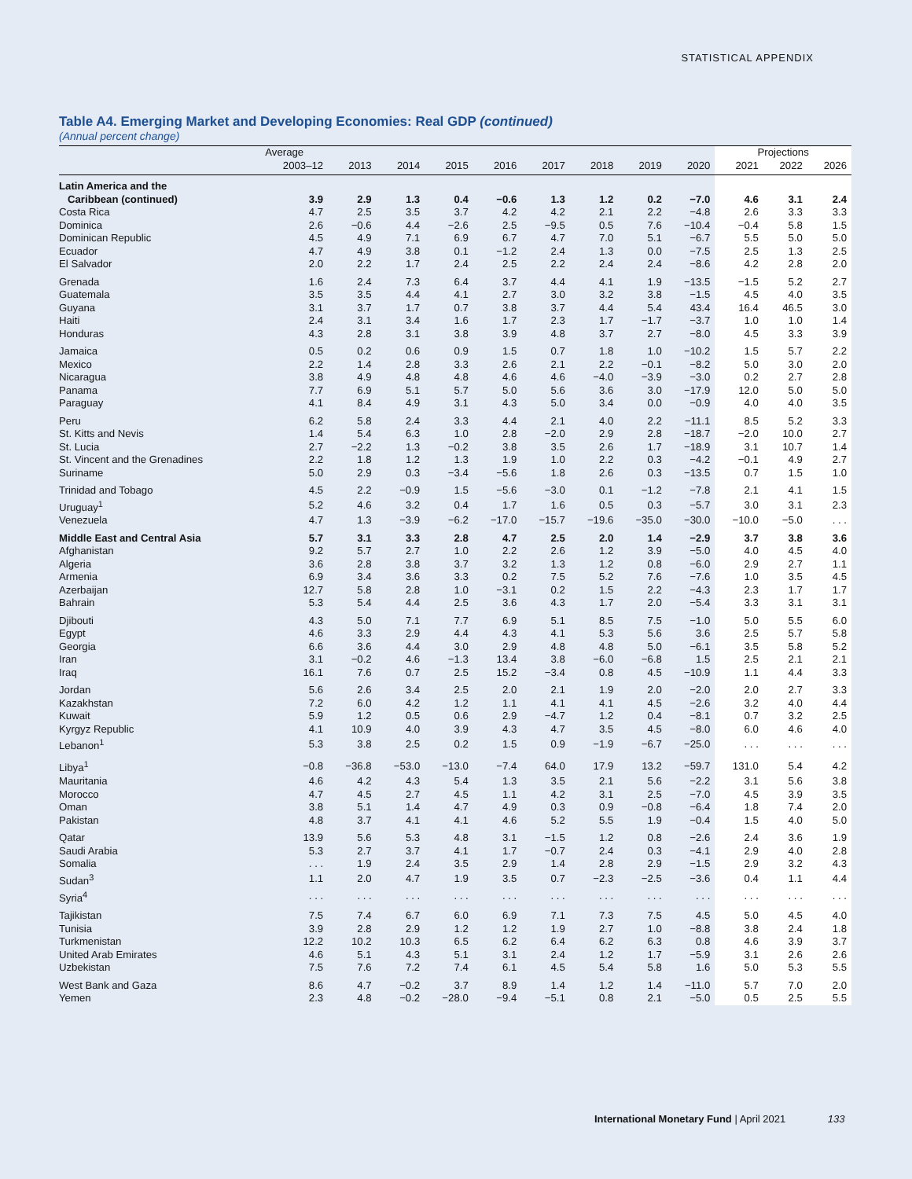STATISTICAL APPENDIX
Table A4. Emerging Market and Developing Economies: Real GDP (continued)
(Annual percent change)
| | Average | | | | | | | | | Projections | | |
| --- | --- | --- | --- | --- | --- | --- | --- | --- | --- | --- | --- | --- |
| | 2003–12 | 2013 | 2014 | 2015 | 2016 | 2017 | 2018 | 2019 | 2020 | 2021 | 2022 | 2026 |
| Latin America and the | | | | | | | | | | | | |
| Caribbean (continued) | 3.9 | 2.9 | 1.3 | 0.4 | −0.6 | 1.3 | 1.2 | 0.2 | −7.0 | 4.6 | 3.1 | 2.4 |
| Costa Rica | 4.7 | 2.5 | 3.5 | 3.7 | 4.2 | 4.2 | 2.1 | 2.2 | −4.8 | 2.6 | 3.3 | 3.3 |
| Dominica | 2.6 | −0.6 | 4.4 | −2.6 | 2.5 | −9.5 | 0.5 | 7.6 | −10.4 | −0.4 | 5.8 | 1.5 |
| Dominican Republic | 4.5 | 4.9 | 7.1 | 6.9 | 6.7 | 4.7 | 7.0 | 5.1 | −6.7 | 5.5 | 5.0 | 5.0 |
| Ecuador | 4.7 | 4.9 | 3.8 | 0.1 | −1.2 | 2.4 | 1.3 | 0.0 | −7.5 | 2.5 | 1.3 | 2.5 |
| El Salvador | 2.0 | 2.2 | 1.7 | 2.4 | 2.5 | 2.2 | 2.4 | 2.4 | −8.6 | 4.2 | 2.8 | 2.0 |
| Grenada | 1.6 | 2.4 | 7.3 | 6.4 | 3.7 | 4.4 | 4.1 | 1.9 | −13.5 | −1.5 | 5.2 | 2.7 |
| Guatemala | 3.5 | 3.5 | 4.4 | 4.1 | 2.7 | 3.0 | 3.2 | 3.8 | −1.5 | 4.5 | 4.0 | 3.5 |
| Guyana | 3.1 | 3.7 | 1.7 | 0.7 | 3.8 | 3.7 | 4.4 | 5.4 | 43.4 | 16.4 | 46.5 | 3.0 |
| Haiti | 2.4 | 3.1 | 3.4 | 1.6 | 1.7 | 2.3 | 1.7 | −1.7 | −3.7 | 1.0 | 1.0 | 1.4 |
| Honduras | 4.3 | 2.8 | 3.1 | 3.8 | 3.9 | 4.8 | 3.7 | 2.7 | −8.0 | 4.5 | 3.3 | 3.9 |
| Jamaica | 0.5 | 0.2 | 0.6 | 0.9 | 1.5 | 0.7 | 1.8 | 1.0 | −10.2 | 1.5 | 5.7 | 2.2 |
| Mexico | 2.2 | 1.4 | 2.8 | 3.3 | 2.6 | 2.1 | 2.2 | −0.1 | −8.2 | 5.0 | 3.0 | 2.0 |
| Nicaragua | 3.8 | 4.9 | 4.8 | 4.8 | 4.6 | 4.6 | −4.0 | −3.9 | −3.0 | 0.2 | 2.7 | 2.8 |
| Panama | 7.7 | 6.9 | 5.1 | 5.7 | 5.0 | 5.6 | 3.6 | 3.0 | −17.9 | 12.0 | 5.0 | 5.0 |
| Paraguay | 4.1 | 8.4 | 4.9 | 3.1 | 4.3 | 5.0 | 3.4 | 0.0 | −0.9 | 4.0 | 4.0 | 3.5 |
| Peru | 6.2 | 5.8 | 2.4 | 3.3 | 4.4 | 2.1 | 4.0 | 2.2 | −11.1 | 8.5 | 5.2 | 3.3 |
| St. Kitts and Nevis | 1.4 | 5.4 | 6.3 | 1.0 | 2.8 | −2.0 | 2.9 | 2.8 | −18.7 | −2.0 | 10.0 | 2.7 |
| St. Lucia | 2.7 | −2.2 | 1.3 | −0.2 | 3.8 | 3.5 | 2.6 | 1.7 | −18.9 | 3.1 | 10.7 | 1.4 |
| St. Vincent and the Grenadines | 2.2 | 1.8 | 1.2 | 1.3 | 1.9 | 1.0 | 2.2 | 0.3 | −4.2 | −0.1 | 4.9 | 2.7 |
| Suriname | 5.0 | 2.9 | 0.3 | −3.4 | −5.6 | 1.8 | 2.6 | 0.3 | −13.5 | 0.7 | 1.5 | 1.0 |
| Trinidad and Tobago | 4.5 | 2.2 | −0.9 | 1.5 | −5.6 | −3.0 | 0.1 | −1.2 | −7.8 | 2.1 | 4.1 | 1.5 |
| Uruguay<sup>1</sup> | 5.2 | 4.6 | 3.2 | 0.4 | 1.7 | 1.6 | 0.5 | 0.3 | −5.7 | 3.0 | 3.1 | 2.3 |
| Venezuela | 4.7 | 1.3 | −3.9 | −6.2 | −17.0 | −15.7 | −19.6 | −35.0 | −30.0 | −10.0 | −5.0 | . . . |
| Middle East and Central Asia | 5.7 | 3.1 | 3.3 | 2.8 | 4.7 | 2.5 | 2.0 | 1.4 | −2.9 | 3.7 | 3.8 | 3.6 |
| Afghanistan | 9.2 | 5.7 | 2.7 | 1.0 | 2.2 | 2.6 | 1.2 | 3.9 | −5.0 | 4.0 | 4.5 | 4.0 |
| Algeria | 3.6 | 2.8 | 3.8 | 3.7 | 3.2 | 1.3 | 1.2 | 0.8 | −6.0 | 2.9 | 2.7 | 1.1 |
| Armenia | 6.9 | 3.4 | 3.6 | 3.3 | 0.2 | 7.5 | 5.2 | 7.6 | −7.6 | 1.0 | 3.5 | 4.5 |
| Azerbaijan | 12.7 | 5.8 | 2.8 | 1.0 | −3.1 | 0.2 | 1.5 | 2.2 | −4.3 | 2.3 | 1.7 | 1.7 |
| Bahrain | 5.3 | 5.4 | 4.4 | 2.5 | 3.6 | 4.3 | 1.7 | 2.0 | −5.4 | 3.3 | 3.1 | 3.1 |
| Djibouti | 4.3 | 5.0 | 7.1 | 7.7 | 6.9 | 5.1 | 8.5 | 7.5 | −1.0 | 5.0 | 5.5 | 6.0 |
| Egypt | 4.6 | 3.3 | 2.9 | 4.4 | 4.3 | 4.1 | 5.3 | 5.6 | 3.6 | 2.5 | 5.7 | 5.8 |
| Georgia | 6.6 | 3.6 | 4.4 | 3.0 | 2.9 | 4.8 | 4.8 | 5.0 | −6.1 | 3.5 | 5.8 | 5.2 |
| Iran | 3.1 | −0.2 | 4.6 | −1.3 | 13.4 | 3.8 | −6.0 | −6.8 | 1.5 | 2.5 | 2.1 | 2.1 |
| Iraq | 16.1 | 7.6 | 0.7 | 2.5 | 15.2 | −3.4 | 0.8 | 4.5 | −10.9 | 1.1 | 4.4 | 3.3 |
| Jordan | 5.6 | 2.6 | 3.4 | 2.5 | 2.0 | 2.1 | 1.9 | 2.0 | −2.0 | 2.0 | 2.7 | 3.3 |
| Kazakhstan | 7.2 | 6.0 | 4.2 | 1.2 | 1.1 | 4.1 | 4.1 | 4.5 | −2.6 | 3.2 | 4.0 | 4.4 |
| Kuwait | 5.9 | 1.2 | 0.5 | 0.6 | 2.9 | −4.7 | 1.2 | 0.4 | −8.1 | 0.7 | 3.2 | 2.5 |
| Kyrgyz Republic | 4.1 | 10.9 | 4.0 | 3.9 | 4.3 | 4.7 | 3.5 | 4.5 | −8.0 | 6.0 | 4.6 | 4.0 |
| Lebanon<sup>1</sup> | 5.3 | 3.8 | 2.5 | 0.2 | 1.5 | 0.9 | −1.9 | −6.7 | −25.0 | . . . | . . . | . . . |
| Libya<sup>1</sup> | −0.8 | −36.8 | −53.0 | −13.0 | −7.4 | 64.0 | 17.9 | 13.2 | −59.7 | 131.0 | 5.4 | 4.2 |
| Mauritania | 4.6 | 4.2 | 4.3 | 5.4 | 1.3 | 3.5 | 2.1 | 5.6 | −2.2 | 3.1 | 5.6 | 3.8 |
| Morocco | 4.7 | 4.5 | 2.7 | 4.5 | 1.1 | 4.2 | 3.1 | 2.5 | −7.0 | 4.5 | 3.9 | 3.5 |
| Oman | 3.8 | 5.1 | 1.4 | 4.7 | 4.9 | 0.3 | 0.9 | −0.8 | −6.4 | 1.8 | 7.4 | 2.0 |
| Pakistan | 4.8 | 3.7 | 4.1 | 4.1 | 4.6 | 5.2 | 5.5 | 1.9 | −0.4 | 1.5 | 4.0 | 5.0 |
| Qatar | 13.9 | 5.6 | 5.3 | 4.8 | 3.1 | −1.5 | 1.2 | 0.8 | −2.6 | 2.4 | 3.6 | 1.9 |
| Saudi Arabia | 5.3 | 2.7 | 3.7 | 4.1 | 1.7 | −0.7 | 2.4 | 0.3 | −4.1 | 2.9 | 4.0 | 2.8 |
| Somalia | . . . | 1.9 | 2.4 | 3.5 | 2.9 | 1.4 | 2.8 | 2.9 | −1.5 | 2.9 | 3.2 | 4.3 |
| Sudan<sup>3</sup> | 1.1 | 2.0 | 4.7 | 1.9 | 3.5 | 0.7 | −2.3 | −2.5 | −3.6 | 0.4 | 1.1 | 4.4 |
| Syria<sup>4</sup> | . . . | . . . | . . . | . . . | . . . | . . . | . . . | . . . | . . . | . . . | . . . | . . . |
| Tajikistan | 7.5 | 7.4 | 6.7 | 6.0 | 6.9 | 7.1 | 7.3 | 7.5 | 4.5 | 5.0 | 4.5 | 4.0 |
| Tunisia | 3.9 | 2.8 | 2.9 | 1.2 | 1.2 | 1.9 | 2.7 | 1.0 | −8.8 | 3.8 | 2.4 | 1.8 |
| Turkmenistan | 12.2 | 10.2 | 10.3 | 6.5 | 6.2 | 6.4 | 6.2 | 6.3 | 0.8 | 4.6 | 3.9 | 3.7 |
| United Arab Emirates | 4.6 | 5.1 | 4.3 | 5.1 | 3.1 | 2.4 | 1.2 | 1.7 | −5.9 | 3.1 | 2.6 | 2.6 |
| Uzbekistan | 7.5 | 7.6 | 7.2 | 7.4 | 6.1 | 4.5 | 5.4 | 5.8 | 1.6 | 5.0 | 5.3 | 5.5 |
| West Bank and Gaza | 8.6 | 4.7 | −0.2 | 3.7 | 8.9 | 1.4 | 1.2 | 1.4 | −11.0 | 5.7 | 7.0 | 2.0 |
| Yemen | 2.3 | 4.8 | −0.2 | −28.0 | −9.4 | −5.1 | 0.8 | 2.1 | −5.0 | 0.5 | 2.5 | 5.5 |
International Monetary Fund | April 2021 133